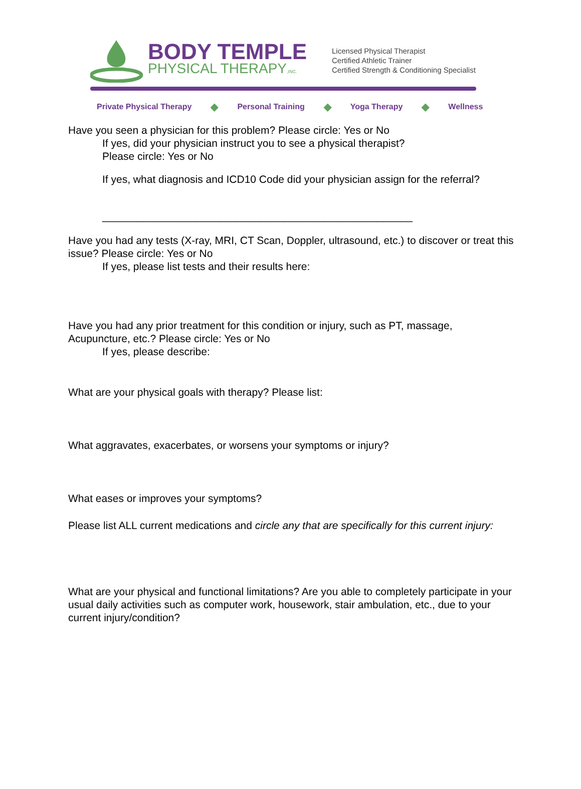BODY TEMPLE
PHYSICAL THERAPY,INC.
Licensed Physical Therapist
Certified Athletic Trainer
Certified Strength & Conditioning Specialist
Private Physical Therapy ◆ Personal Training ◆ Yoga Therapy ◆ Wellness
Have you seen a physician for this problem? Please circle: Yes or No
If yes, did your physician instruct you to see a physical therapist?
Please circle: Yes or No
If yes, what diagnosis and ICD10 Code did your physician assign for the referral?
_____________________________________________________
Have you had any tests (X-ray, MRI, CT Scan, Doppler, ultrasound, etc.) to discover or treat this issue? Please circle: Yes or No
If yes, please list tests and their results here:
Have you had any prior treatment for this condition or injury, such as PT, massage, Acupuncture, etc.? Please circle: Yes or No
If yes, please describe:
What are your physical goals with therapy? Please list:
What aggravates, exacerbates, or worsens your symptoms or injury?
What eases or improves your symptoms?
Please list ALL current medications and circle any that are specifically for this current injury:
What are your physical and functional limitations? Are you able to completely participate in your usual daily activities such as computer work, housework, stair ambulation, etc., due to your current injury/condition?